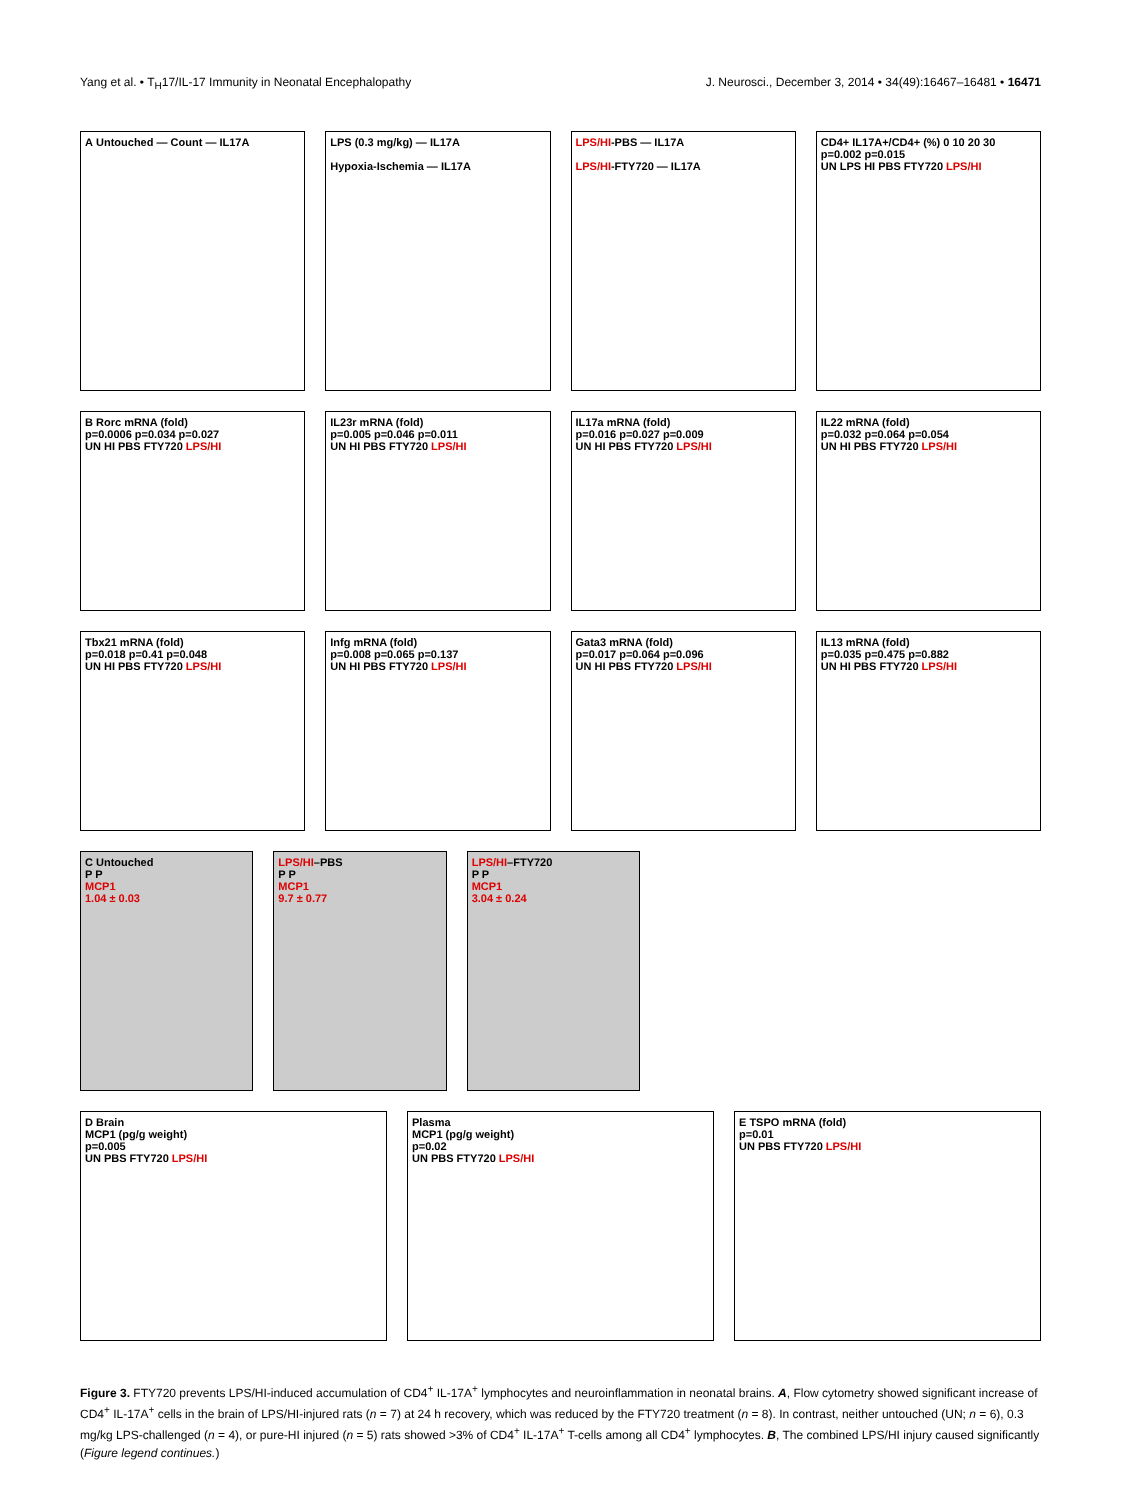Yang et al. • T<sub>H</sub>17/IL-17 Immunity in Neonatal Encephalopathy J. Neurosci., December 3, 2014 • 34(49):16467–16481 • 16471
A Untouched — Count — IL17A LPS (0.3 mg/kg) — IL17A
Hypoxia-Ischemia — IL17A
LPS/HI-PBS — IL17A
LPS/HI-FTY720 — IL17A
CD4+ IL17A+/CD4+ (%) 0 10 20 30
p=0.002 p=0.015
UN LPS HI PBS FTY720 LPS/HI
B Rorc mRNA (fold)
p=0.0006 p=0.034 p=0.027
UN HI PBS FTY720 LPS/HI
IL23r mRNA (fold)
p=0.005 p=0.046 p=0.011
UN HI PBS FTY720 LPS/HI
IL17a mRNA (fold)
p=0.016 p=0.027 p=0.009
UN HI PBS FTY720 LPS/HI
IL22 mRNA (fold)
p=0.032 p=0.064 p=0.054
UN HI PBS FTY720 LPS/HI
Tbx21 mRNA (fold)
p=0.018 p=0.41 p=0.048
UN HI PBS FTY720 LPS/HI
Infg mRNA (fold)
p=0.008 p=0.065 p=0.137
UN HI PBS FTY720 LPS/HI
Gata3 mRNA (fold)
p=0.017 p=0.064 p=0.096
UN HI PBS FTY720 LPS/HI
IL13 mRNA (fold)
p=0.035 p=0.475 p=0.882
UN HI PBS FTY720 LPS/HI
C Untouched
P P
MCP1
1.04 ± 0.03
LPS/HI–PBS
P P
MCP1
9.7 ± 0.77
LPS/HI–FTY720
P P
MCP1
3.04 ± 0.24
D Brain
MCP1 (pg/g weight)
p=0.005
UN PBS FTY720 LPS/HI
Plasma
MCP1 (pg/g weight)
p=0.02
UN PBS FTY720 LPS/HI
E TSPO mRNA (fold)
p=0.01
UN PBS FTY720 LPS/HI
Figure 3. FTY720 prevents LPS/HI-induced accumulation of CD4<sup>+</sup> IL-17A<sup>+</sup> lymphocytes and neuroinflammation in neonatal brains. A, Flow cytometry showed significant increase of CD4<sup>+</sup> IL-17A<sup>+</sup> cells in the brain of LPS/HI-injured rats (n = 7) at 24 h recovery, which was reduced by the FTY720 treatment (n = 8). In contrast, neither untouched (UN; n = 6), 0.3 mg/kg LPS-challenged (n = 4), or pure-HI injured (n = 5) rats showed >3% of CD4<sup>+</sup> IL-17A<sup>+</sup> T-cells among all CD4<sup>+</sup> lymphocytes. B, The combined LPS/HI injury caused significantly (Figure legend continues.)